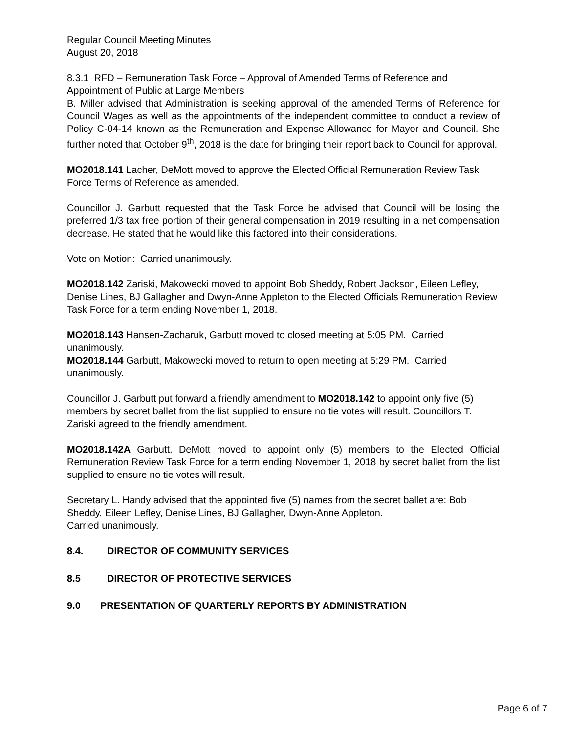Regular Council Meeting Minutes
August 20, 2018
8.3.1 RFD – Remuneration Task Force – Approval of Amended Terms of Reference and Appointment of Public at Large Members
B. Miller advised that Administration is seeking approval of the amended Terms of Reference for Council Wages as well as the appointments of the independent committee to conduct a review of Policy C-04-14 known as the Remuneration and Expense Allowance for Mayor and Council. She further noted that October 9<sup>th</sup>, 2018 is the date for bringing their report back to Council for approval.
MO2018.141 Lacher, DeMott moved to approve the Elected Official Remuneration Review Task Force Terms of Reference as amended.
Councillor J. Garbutt requested that the Task Force be advised that Council will be losing the preferred 1/3 tax free portion of their general compensation in 2019 resulting in a net compensation decrease. He stated that he would like this factored into their considerations.
Vote on Motion: Carried unanimously.
MO2018.142 Zariski, Makowecki moved to appoint Bob Sheddy, Robert Jackson, Eileen Lefley, Denise Lines, BJ Gallagher and Dwyn-Anne Appleton to the Elected Officials Remuneration Review Task Force for a term ending November 1, 2018.
MO2018.143 Hansen-Zacharuk, Garbutt moved to closed meeting at 5:05 PM. Carried unanimously.
MO2018.144 Garbutt, Makowecki moved to return to open meeting at 5:29 PM. Carried unanimously.
Councillor J. Garbutt put forward a friendly amendment to MO2018.142 to appoint only five (5) members by secret ballet from the list supplied to ensure no tie votes will result. Councillors T. Zariski agreed to the friendly amendment.
MO2018.142A Garbutt, DeMott moved to appoint only (5) members to the Elected Official Remuneration Review Task Force for a term ending November 1, 2018 by secret ballet from the list supplied to ensure no tie votes will result.
Secretary L. Handy advised that the appointed five (5) names from the secret ballet are: Bob Sheddy, Eileen Lefley, Denise Lines, BJ Gallagher, Dwyn-Anne Appleton.
Carried unanimously.
8.4. DIRECTOR OF COMMUNITY SERVICES
8.5 DIRECTOR OF PROTECTIVE SERVICES
9.0 PRESENTATION OF QUARTERLY REPORTS BY ADMINISTRATION
Page 6 of 7